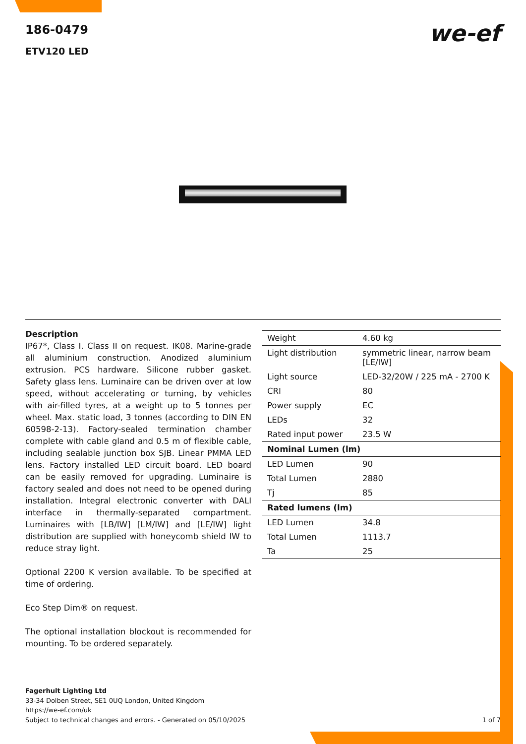186-0479
ETV120 LED
we-ef
Description
IP67*, Class I. Class II on request. IK08. Marine-grade all aluminium construction. Anodized aluminium extrusion. PCS hardware. Silicone rubber gasket. Safety glass lens. Luminaire can be driven over at low speed, without accelerating or turning, by vehicles with air-filled tyres, at a weight up to 5 tonnes per wheel. Max. static load, 3 tonnes (according to DIN EN 60598-2-13). Factory-sealed termination chamber complete with cable gland and 0.5 m of flexible cable, including sealable junction box SJB. Linear PMMA LED lens. Factory installed LED circuit board. LED board can be easily removed for upgrading. Luminaire is factory sealed and does not need to be opened during installation. Integral electronic converter with DALI interface in thermally-separated compartment. Luminaires with [LB/IW] [LM/IW] and [LE/IW] light distribution are supplied with honeycomb shield IW to reduce stray light.
Optional 2200 K version available. To be specified at time of ordering.
Eco Step Dim® on request.
The optional installation blockout is recommended for mounting. To be ordered separately.
| Weight | 4.60 kg |
| Light distribution | symmetric linear, narrow beam [LE/IW] |
| Light source | LED-32/20W / 225 mA - 2700 K |
| CRI | 80 |
| Power supply | EC |
| LEDs | 32 |
| Rated input power | 23.5 W |
| Nominal Lumen (lm) | |
| LED Lumen | 90 |
| Total Lumen | 2880 |
| Tj | 85 |
| Rated lumens (lm) | |
| LED Lumen | 34.8 |
| Total Lumen | 1113.7 |
| Ta | 25 |
Fagerhult Lighting Ltd
33-34 Dolben Street, SE1 0UQ London, United Kingdom
https://we-ef.com/uk
Subject to technical changes and errors. - Generated on 05/10/2025
1 of 7